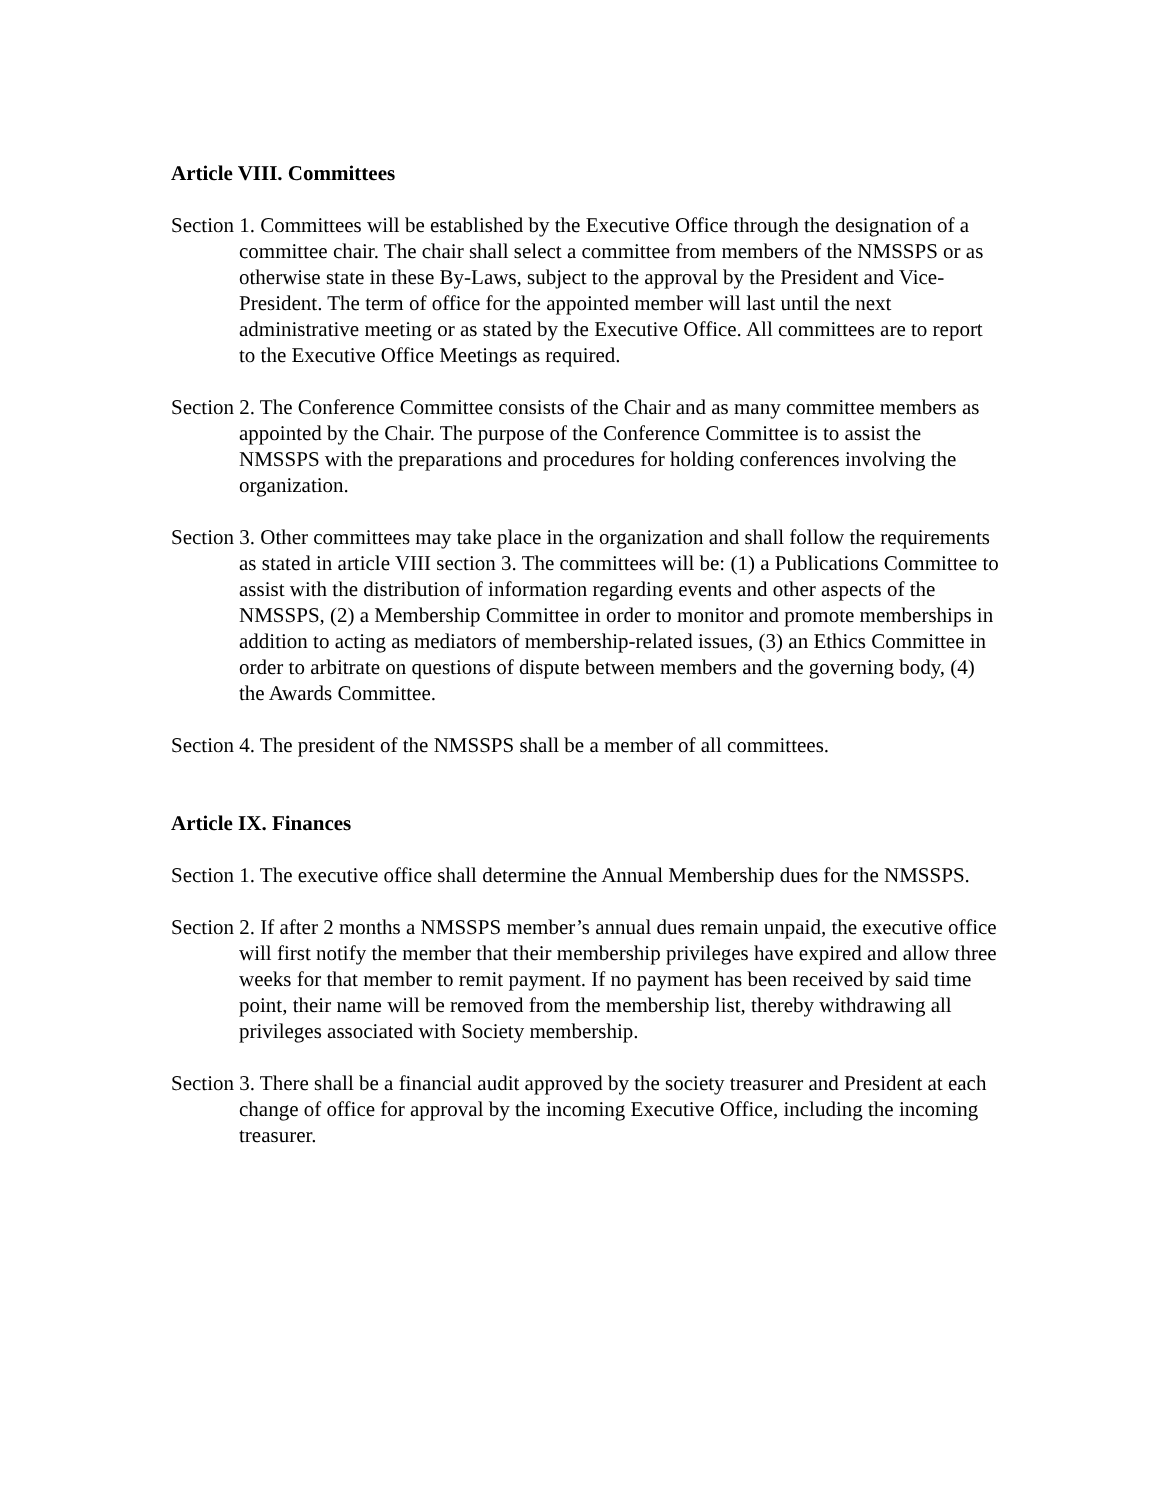Article VIII. Committees
Section 1. Committees will be established by the Executive Office through the designation of a committee chair. The chair shall select a committee from members of the NMSSPS or as otherwise state in these By-Laws, subject to the approval by the President and Vice-President. The term of office for the appointed member will last until the next administrative meeting or as stated by the Executive Office. All committees are to report to the Executive Office Meetings as required.
Section 2. The Conference Committee consists of the Chair and as many committee members as appointed by the Chair. The purpose of the Conference Committee is to assist the NMSSPS with the preparations and procedures for holding conferences involving the organization.
Section 3. Other committees may take place in the organization and shall follow the requirements as stated in article VIII section 3. The committees will be: (1) a Publications Committee to assist with the distribution of information regarding events and other aspects of the NMSSPS, (2) a Membership Committee in order to monitor and promote memberships in addition to acting as mediators of membership-related issues, (3) an Ethics Committee in order to arbitrate on questions of dispute between members and the governing body, (4) the Awards Committee.
Section 4. The president of the NMSSPS shall be a member of all committees.
Article IX. Finances
Section 1. The executive office shall determine the Annual Membership dues for the NMSSPS.
Section 2. If after 2 months a NMSSPS member’s annual dues remain unpaid, the executive office will first notify the member that their membership privileges have expired and allow three weeks for that member to remit payment. If no payment has been received by said time point, their name will be removed from the membership list, thereby withdrawing all privileges associated with Society membership.
Section 3. There shall be a financial audit approved by the society treasurer and President at each change of office for approval by the incoming Executive Office, including the incoming treasurer.